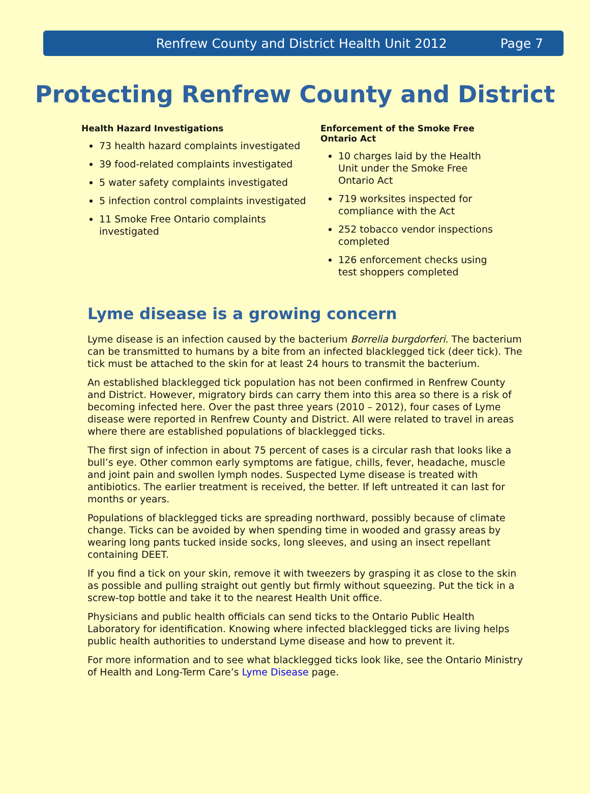Renfrew County and District Health Unit 2012 Page 7
Protecting Renfrew County and District
Health Hazard Investigations
73 health hazard complaints investigated
39 food-related complaints investigated
5 water safety complaints investigated
5 infection control complaints investigated
11 Smoke Free Ontario complaints investigated
Enforcement of the Smoke Free Ontario Act
10 charges laid by the Health Unit under the Smoke Free Ontario Act
719 worksites inspected for compliance with the Act
252 tobacco vendor inspections completed
126 enforcement checks using test shoppers completed
Lyme disease is a growing concern
Lyme disease is an infection caused by the bacterium Borrelia burgdorferi. The bacterium can be transmitted to humans by a bite from an infected blacklegged tick (deer tick). The tick must be attached to the skin for at least 24 hours to transmit the bacterium.
An established blacklegged tick population has not been confirmed in Renfrew County and District. However, migratory birds can carry them into this area so there is a risk of becoming infected here. Over the past three years (2010 – 2012), four cases of Lyme disease were reported in Renfrew County and District. All were related to travel in areas where there are established populations of blacklegged ticks.
The first sign of infection in about 75 percent of cases is a circular rash that looks like a bull’s eye. Other common early symptoms are fatigue, chills, fever, headache, muscle and joint pain and swollen lymph nodes. Suspected Lyme disease is treated with antibiotics. The earlier treatment is received, the better. If left untreated it can last for months or years.
Populations of blacklegged ticks are spreading northward, possibly because of climate change. Ticks can be avoided by when spending time in wooded and grassy areas by wearing long pants tucked inside socks, long sleeves, and using an insect repellant containing DEET.
If you find a tick on your skin, remove it with tweezers by grasping it as close to the skin as possible and pulling straight out gently but firmly without squeezing. Put the tick in a screw-top bottle and take it to the nearest Health Unit office.
Physicians and public health officials can send ticks to the Ontario Public Health Laboratory for identification. Knowing where infected blacklegged ticks are living helps public health authorities to understand Lyme disease and how to prevent it.
For more information and to see what blacklegged ticks look like, see the Ontario Ministry of Health and Long-Term Care’s Lyme Disease page.